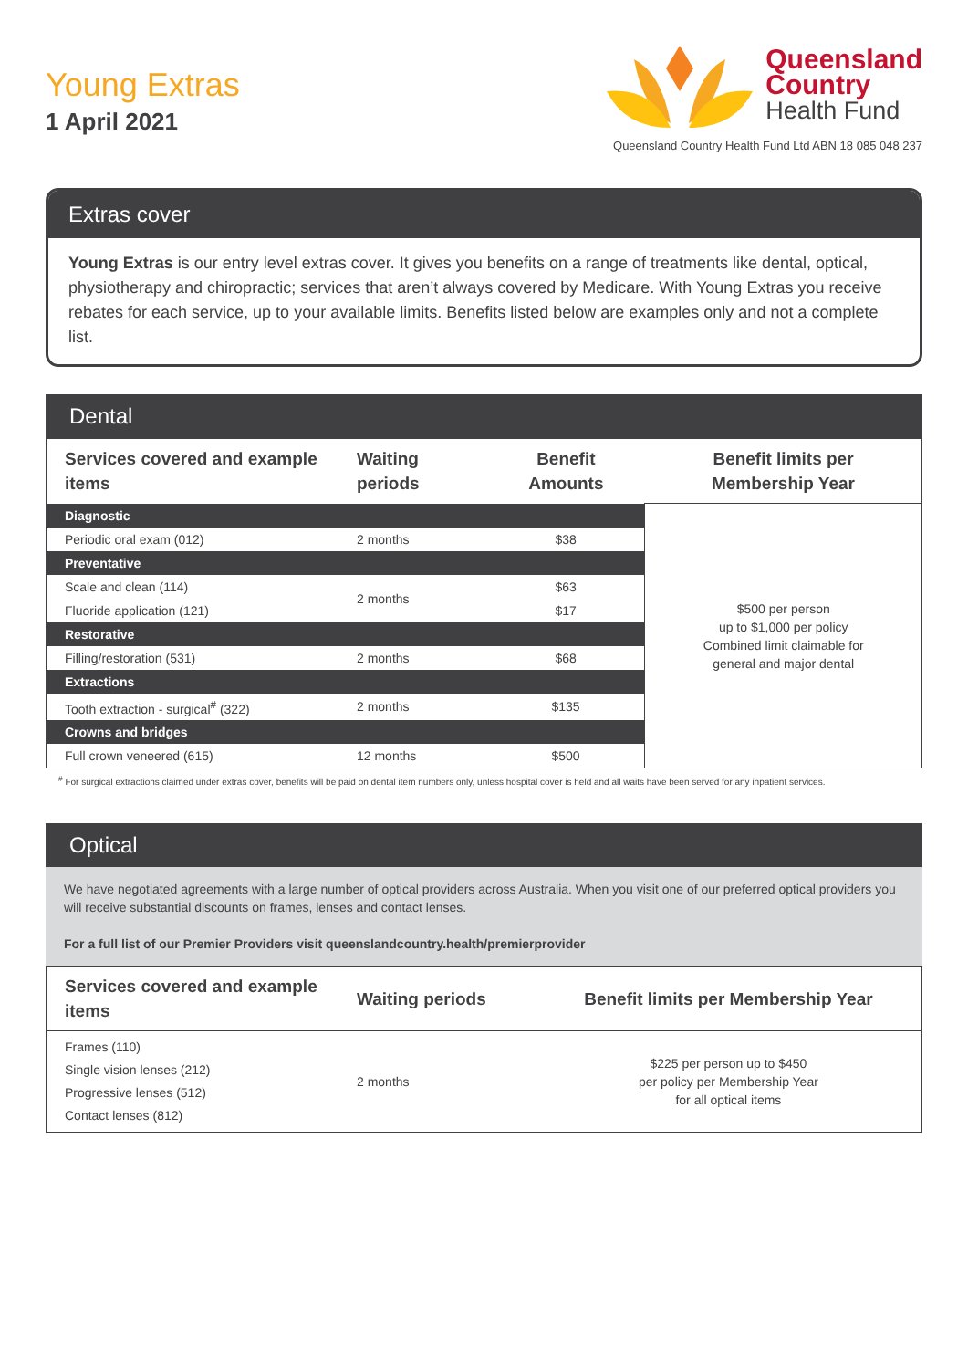Young Extras
1 April 2021
Queensland
Country
Health Fund
Queensland Country Health Fund Ltd ABN 18 085 048 237
Extras cover
Young Extras is our entry level extras cover. It gives you benefits on a range of treatments like dental, optical, physiotherapy and chiropractic; services that aren’t always covered by Medicare. With Young Extras you receive rebates for each service, up to your available limits. Benefits listed below are examples only and not a complete list.
Dental
| Services covered and example items | Waiting periods | Benefit Amounts | Benefit limits per Membership Year |
| --- | --- | --- | --- |
| Diagnostic | | | $500 per person up to $1,000 per policy Combined limit claimable for general and major dental |
| Periodic oral exam (012) | 2 months | $38 | |
| Preventative | | | |
| Scale and clean (114) | 2 months | $63 | |
| Fluoride application (121) | | $17 | |
| Restorative | | | |
| Filling/restoration (531) | 2 months | $68 | |
| Extractions | | | |
| Tooth extraction - surgical<sup>#</sup> (322) | 2 months | $135 | |
| Crowns and bridges | | | |
| Full crown veneered (615) | 12 months | $500 | |
<sup>#</sup> For surgical extractions claimed under extras cover, benefits will be paid on dental item numbers only, unless hospital cover is held and all waits have been served for any inpatient services.
Optical
We have negotiated agreements with a large number of optical providers across Australia. When you visit one of our preferred optical providers you will receive substantial discounts on frames, lenses and contact lenses.
For a full list of our Premier Providers visit queenslandcountry.health/premierprovider
| Services covered and example items | Waiting periods | Benefit limits per Membership Year |
| --- | --- | --- |
| Frames (110) Single vision lenses (212) Progressive lenses (512) Contact lenses (812) | 2 months | $225 per person up to $450 per policy per Membership Year for all optical items |